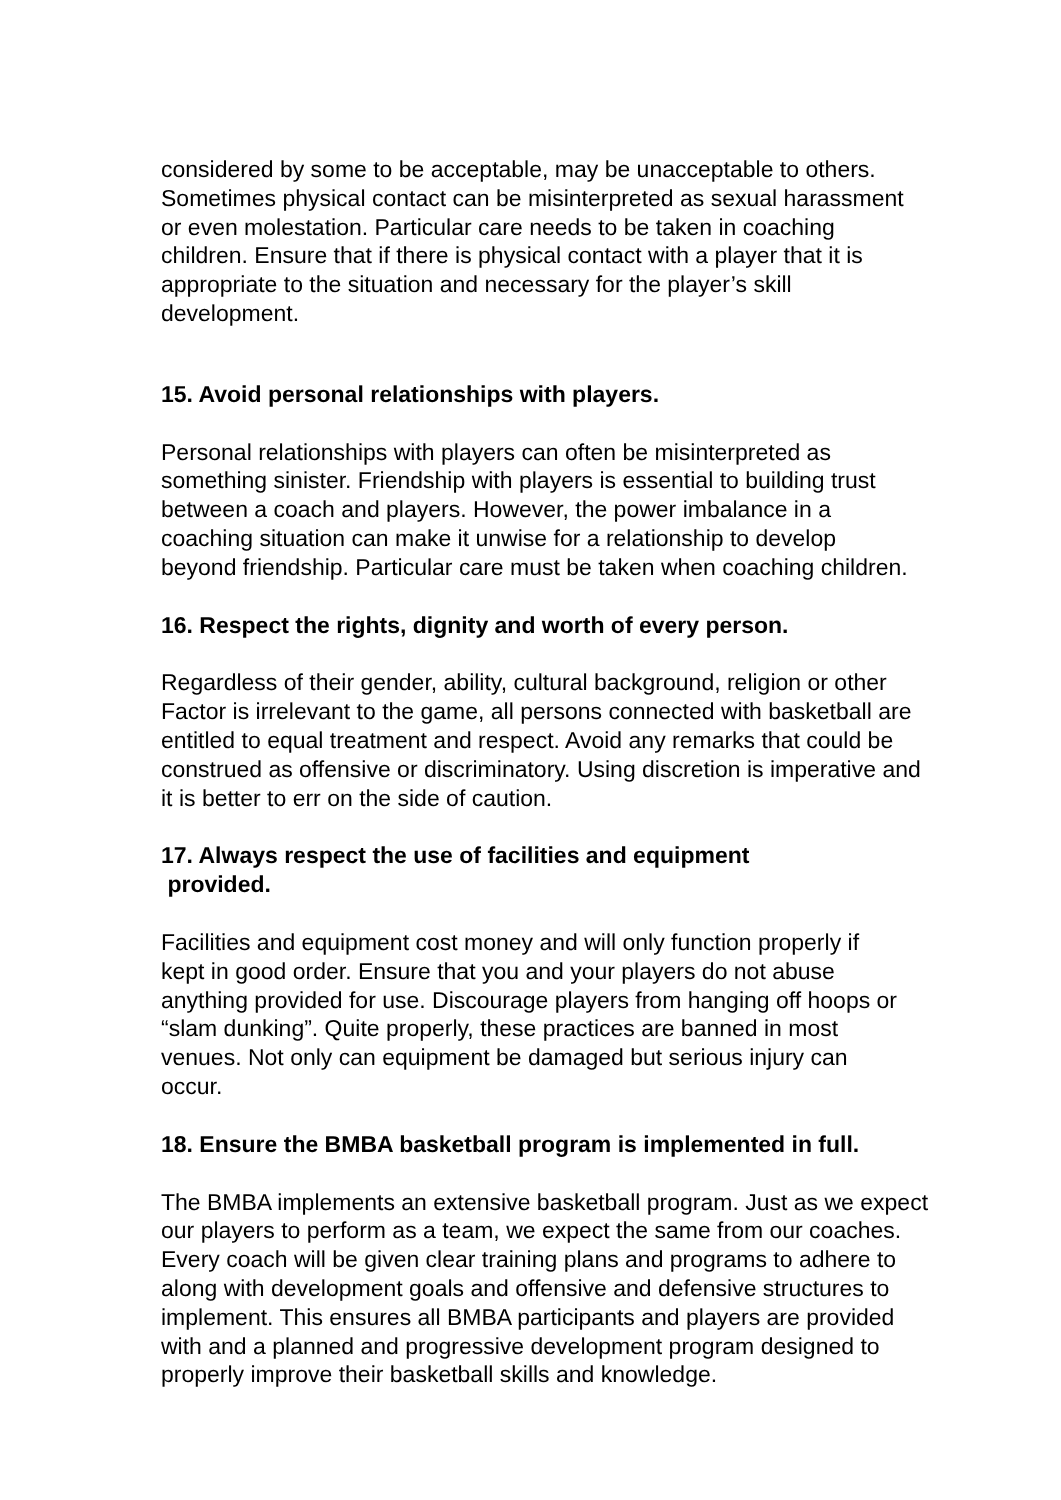considered by some to be acceptable, may be unacceptable to others.
Sometimes physical contact can be misinterpreted as sexual harassment
or even molestation. Particular care needs to be taken in coaching
children. Ensure that if there is physical contact with a player that it is
appropriate to the situation and necessary for the player’s skill
development.
15. Avoid personal relationships with players.
Personal relationships with players can often be misinterpreted as
something sinister. Friendship with players is essential to building trust
between a coach and players. However, the power imbalance in a
coaching situation can make it unwise for a relationship to develop
beyond friendship. Particular care must be taken when coaching children.
16. Respect the rights, dignity and worth of every person.
Regardless of their gender, ability, cultural background, religion or other
Factor is irrelevant to the game, all persons connected with basketball are
entitled to equal treatment and respect. Avoid any remarks that could be
construed as offensive or discriminatory. Using discretion is imperative and
it is better to err on the side of caution.
17. Always respect the use of facilities and equipment
provided.
Facilities and equipment cost money and will only function properly if
kept in good order. Ensure that you and your players do not abuse
anything provided for use. Discourage players from hanging off hoops or
“slam dunking”. Quite properly, these practices are banned in most
venues. Not only can equipment be damaged but serious injury can
occur.
18. Ensure the BMBA basketball program is implemented in full.
The BMBA implements an extensive basketball program. Just as we expect
our players to perform as a team, we expect the same from our coaches.
Every coach will be given clear training plans and programs to adhere to
along with development goals and offensive and defensive structures to
implement. This ensures all BMBA participants and players are provided
with and a planned and progressive development program designed to
properly improve their basketball skills and knowledge.